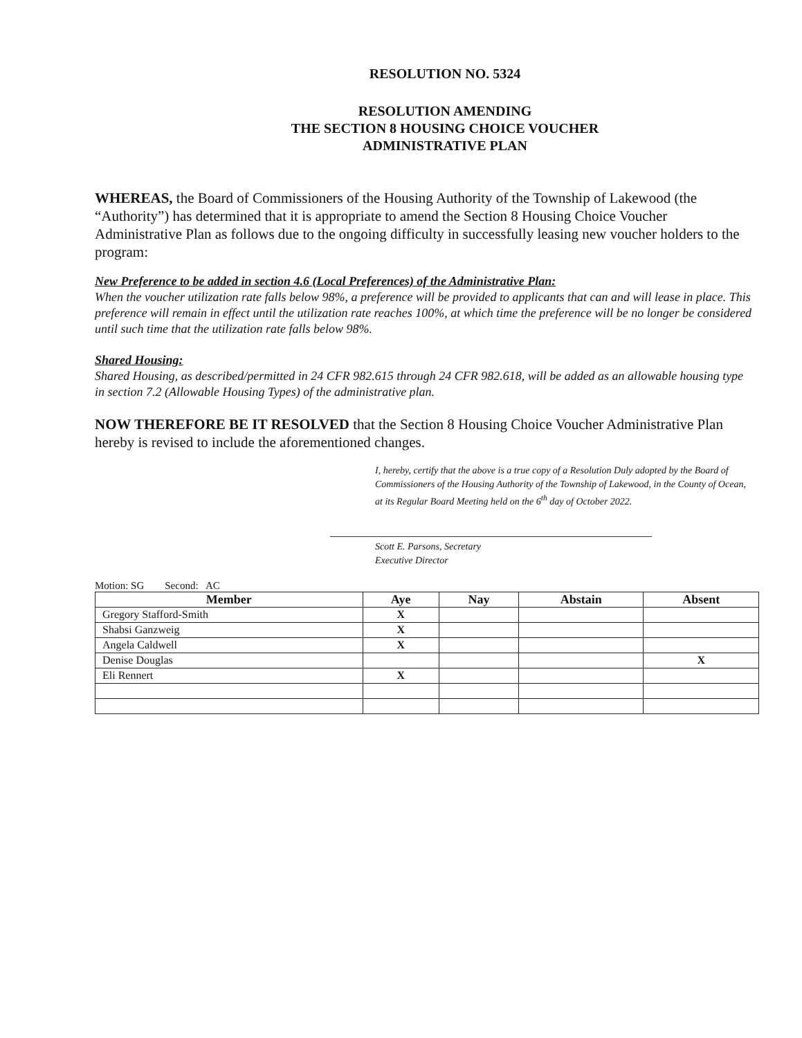RESOLUTION NO. 5324
RESOLUTION AMENDING
THE SECTION 8 HOUSING CHOICE VOUCHER
ADMINISTRATIVE PLAN
WHEREAS, the Board of Commissioners of the Housing Authority of the Township of Lakewood (the “Authority”) has determined that it is appropriate to amend the Section 8 Housing Choice Voucher Administrative Plan as follows due to the ongoing difficulty in successfully leasing new voucher holders to the program:
New Preference to be added in section 4.6 (Local Preferences) of the Administrative Plan:
When the voucher utilization rate falls below 98%, a preference will be provided to applicants that can and will lease in place. This preference will remain in effect until the utilization rate reaches 100%, at which time the preference will be no longer be considered until such time that the utilization rate falls below 98%.
Shared Housing:
Shared Housing, as described/permitted in 24 CFR 982.615 through 24 CFR 982.618, will be added as an allowable housing type in section 7.2 (Allowable Housing Types) of the administrative plan.
NOW THEREFORE BE IT RESOLVED that the Section 8 Housing Choice Voucher Administrative Plan hereby is revised to include the aforementioned changes.
I, hereby, certify that the above is a true copy of a Resolution Duly adopted by the Board of Commissioners of the Housing Authority of the Township of Lakewood, in the County of Ocean, at its Regular Board Meeting held on the 6<sup>th</sup> day of October 2022.
Scott E. Parsons, Secretary
Executive Director
Motion: SG Second: AC
| Member | Aye | Nay | Abstain | Absent |
| --- | --- | --- | --- | --- |
| Gregory Stafford-Smith | X | | | |
| Shabsi Ganzweig | X | | | |
| Angela Caldwell | X | | | |
| Denise Douglas | | | | X |
| Eli Rennert | X | | | |